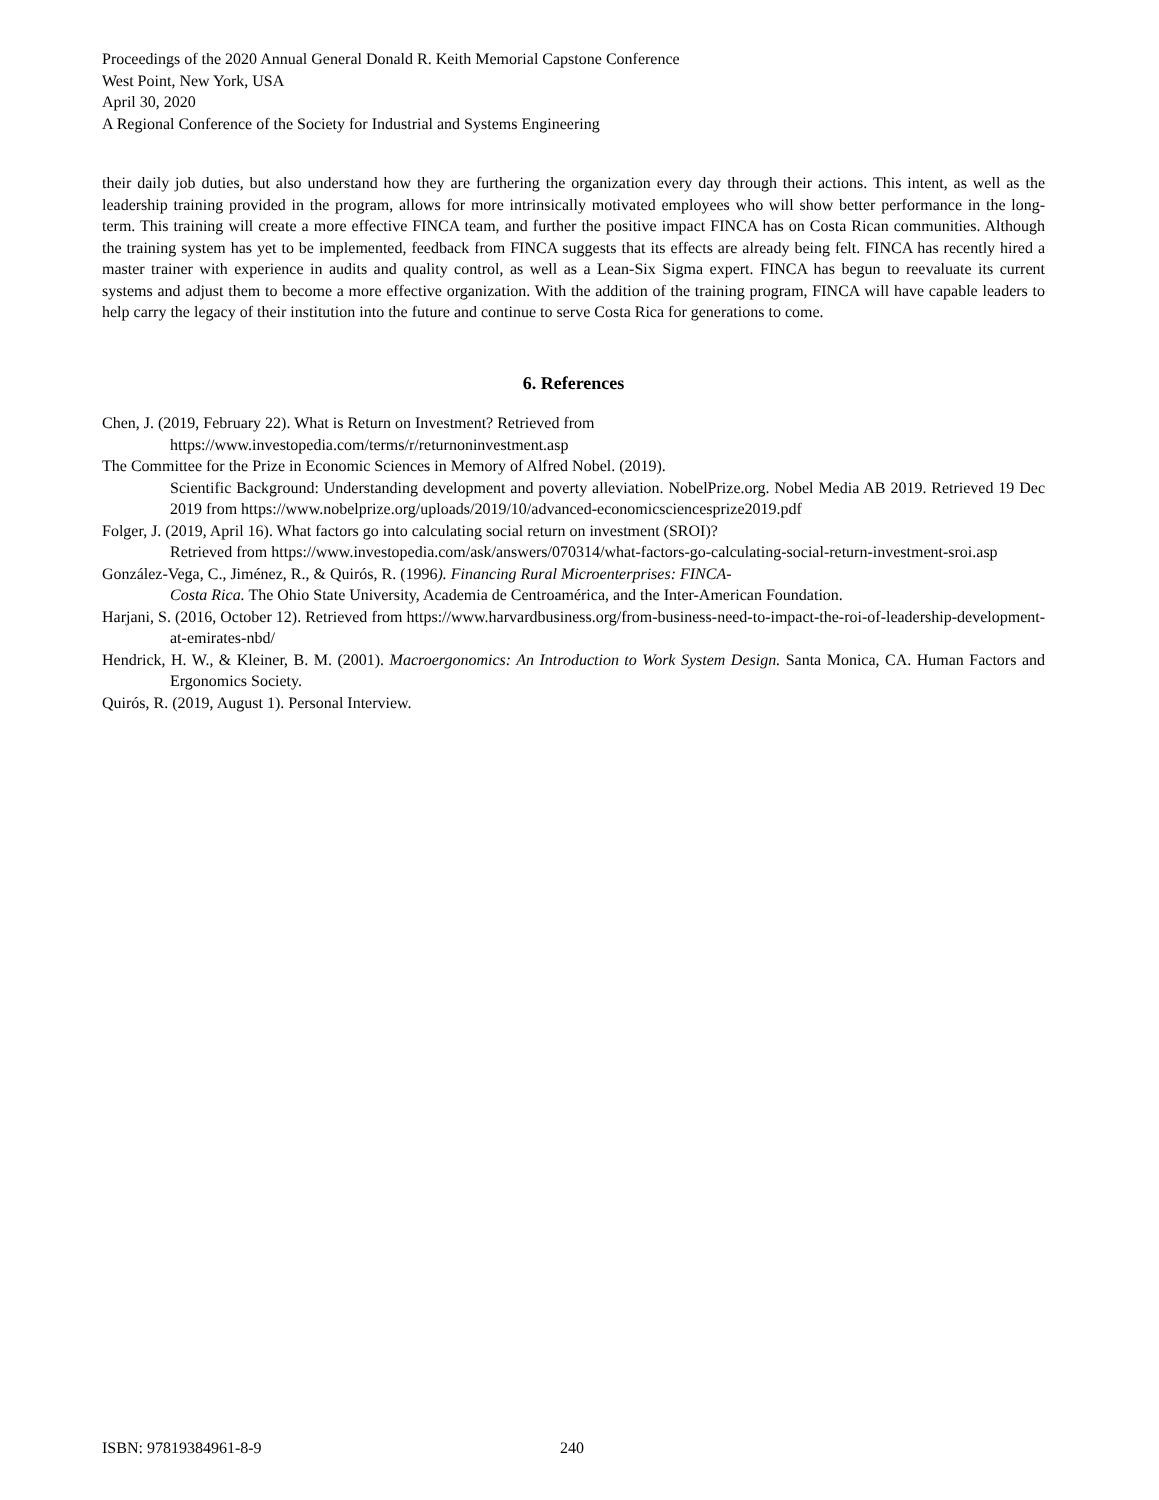Proceedings of the 2020 Annual General Donald R. Keith Memorial Capstone Conference
West Point, New York, USA
April 30, 2020
A Regional Conference of the Society for Industrial and Systems Engineering
their daily job duties, but also understand how they are furthering the organization every day through their actions. This intent, as well as the leadership training provided in the program, allows for more intrinsically motivated employees who will show better performance in the long-term. This training will create a more effective FINCA team, and further the positive impact FINCA has on Costa Rican communities. Although the training system has yet to be implemented, feedback from FINCA suggests that its effects are already being felt. FINCA has recently hired a master trainer with experience in audits and quality control, as well as a Lean-Six Sigma expert. FINCA has begun to reevaluate its current systems and adjust them to become a more effective organization. With the addition of the training program, FINCA will have capable leaders to help carry the legacy of their institution into the future and continue to serve Costa Rica for generations to come.
6. References
Chen, J. (2019, February 22). What is Return on Investment? Retrieved from
https://www.investopedia.com/terms/r/returnoninvestment.asp
The Committee for the Prize in Economic Sciences in Memory of Alfred Nobel. (2019).
Scientific Background: Understanding development and poverty alleviation. NobelPrize.org. Nobel Media AB 2019. Retrieved 19 Dec 2019 from https://www.nobelprize.org/uploads/2019/10/advanced-economicsciencesprize2019.pdf
Folger, J. (2019, April 16). What factors go into calculating social return on investment (SROI)?
Retrieved from https://www.investopedia.com/ask/answers/070314/what-factors-go-calculating-social-return-investment-sroi.asp
González-Vega, C., Jiménez, R., & Quirós, R. (1996). Financing Rural Microenterprises: FINCA-
Costa Rica. The Ohio State University, Academia de Centroamérica, and the Inter-American Foundation.
Harjani, S. (2016, October 12). Retrieved from https://www.harvardbusiness.org/from-business-need-to-impact-the-roi-of-leadership-development-at-emirates-nbd/
Hendrick, H. W., & Kleiner, B. M. (2001). Macroergonomics: An Introduction to Work System Design. Santa Monica, CA. Human Factors and Ergonomics Society.
Quirós, R. (2019, August 1). Personal Interview.
ISBN: 97819384961-8-9 240